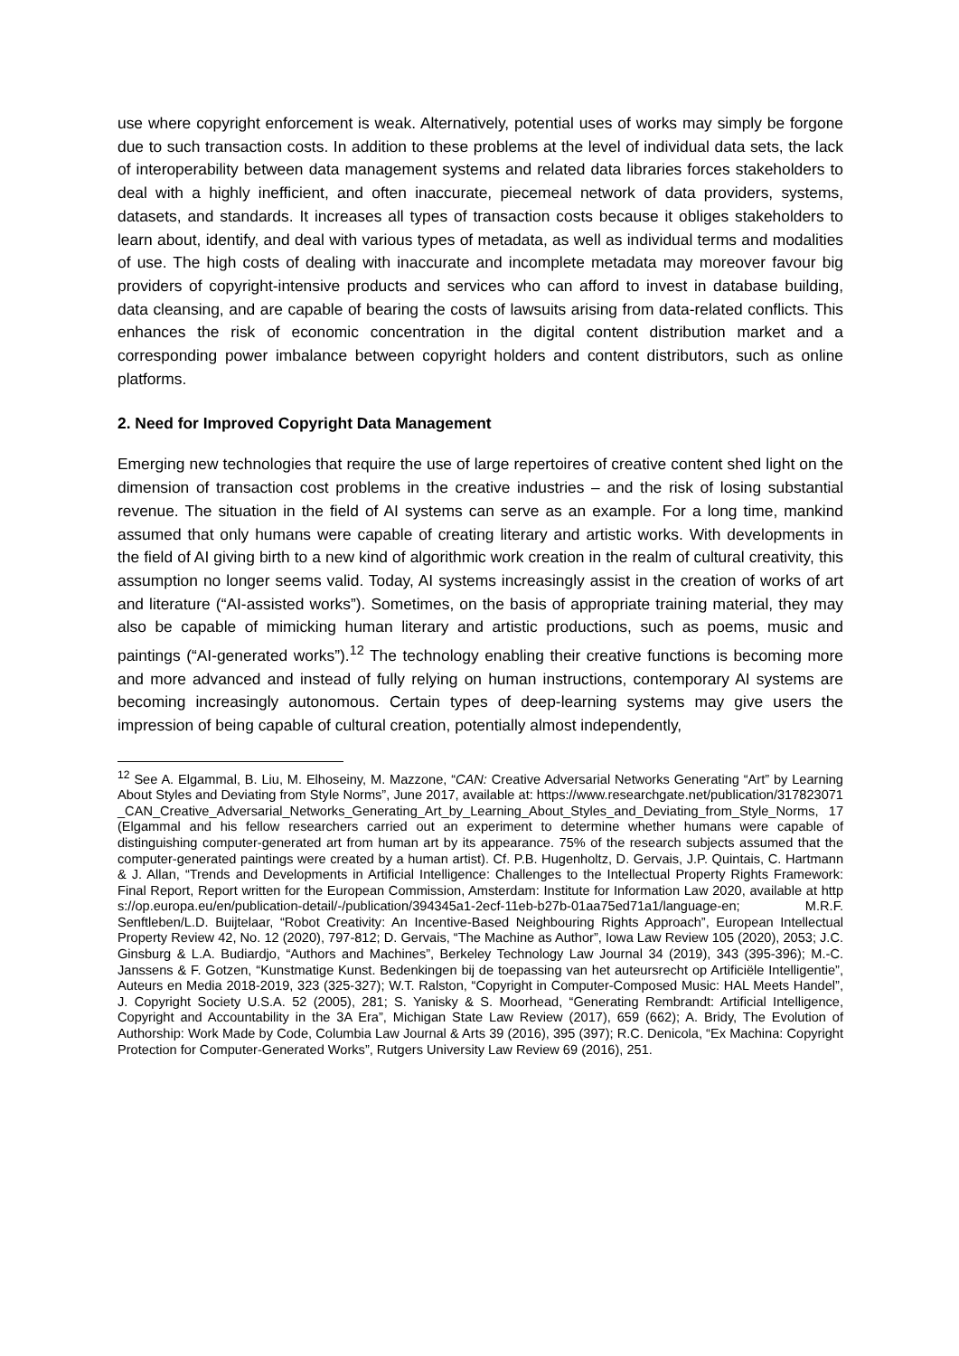use where copyright enforcement is weak. Alternatively, potential uses of works may simply be forgone due to such transaction costs. In addition to these problems at the level of individual data sets, the lack of interoperability between data management systems and related data libraries forces stakeholders to deal with a highly inefficient, and often inaccurate, piecemeal network of data providers, systems, datasets, and standards. It increases all types of transaction costs because it obliges stakeholders to learn about, identify, and deal with various types of metadata, as well as individual terms and modalities of use. The high costs of dealing with inaccurate and incomplete metadata may moreover favour big providers of copyright-intensive products and services who can afford to invest in database building, data cleansing, and are capable of bearing the costs of lawsuits arising from data-related conflicts. This enhances the risk of economic concentration in the digital content distribution market and a corresponding power imbalance between copyright holders and content distributors, such as online platforms.
2. Need for Improved Copyright Data Management
Emerging new technologies that require the use of large repertoires of creative content shed light on the dimension of transaction cost problems in the creative industries – and the risk of losing substantial revenue. The situation in the field of AI systems can serve as an example. For a long time, mankind assumed that only humans were capable of creating literary and artistic works. With developments in the field of AI giving birth to a new kind of algorithmic work creation in the realm of cultural creativity, this assumption no longer seems valid. Today, AI systems increasingly assist in the creation of works of art and literature (“AI-assisted works”). Sometimes, on the basis of appropriate training material, they may also be capable of mimicking human literary and artistic productions, such as poems, music and paintings (“AI-generated works”).<sup>12</sup> The technology enabling their creative functions is becoming more and more advanced and instead of fully relying on human instructions, contemporary AI systems are becoming increasingly autonomous. Certain types of deep-learning systems may give users the impression of being capable of cultural creation, potentially almost independently,
<sup>12</sup> See A. Elgammal, B. Liu, M. Elhoseiny, M. Mazzone, “CAN: Creative Adversarial Networks Generating “Art” by Learning About Styles and Deviating from Style Norms”, June 2017, available at: https://www.researchgate.net/publication/317823071_CAN_Creative_Adversarial_Networks_Generating_Art_by_Learning_About_Styles_and_Deviating_from_Style_Norms, 17 (Elgammal and his fellow researchers carried out an experiment to determine whether humans were capable of distinguishing computer-generated art from human art by its appearance. 75% of the research subjects assumed that the computer-generated paintings were created by a human artist). Cf. P.B. Hugenholtz, D. Gervais, J.P. Quintais, C. Hartmann & J. Allan, “Trends and Developments in Artificial Intelligence: Challenges to the Intellectual Property Rights Framework: Final Report, Report written for the European Commission, Amsterdam: Institute for Information Law 2020, available at https://op.europa.eu/en/publication-detail/-/publication/394345a1-2ecf-11eb-b27b-01aa75ed71a1/language-en; M.R.F. Senftleben/L.D. Buijtelaar, “Robot Creativity: An Incentive-Based Neighbouring Rights Approach”, European Intellectual Property Review 42, No. 12 (2020), 797-812; D. Gervais, “The Machine as Author”, Iowa Law Review 105 (2020), 2053; J.C. Ginsburg & L.A. Budiardjo, “Authors and Machines”, Berkeley Technology Law Journal 34 (2019), 343 (395-396); M.-C. Janssens & F. Gotzen, “Kunstmatige Kunst. Bedenkingen bij de toepassing van het auteursrecht op Artificiële Intelligentie”, Auteurs en Media 2018-2019, 323 (325-327); W.T. Ralston, “Copyright in Computer-Composed Music: HAL Meets Handel”, J. Copyright Society U.S.A. 52 (2005), 281; S. Yanisky & S. Moorhead, “Generating Rembrandt: Artificial Intelligence, Copyright and Accountability in the 3A Era”, Michigan State Law Review (2017), 659 (662); A. Bridy, The Evolution of Authorship: Work Made by Code, Columbia Law Journal & Arts 39 (2016), 395 (397); R.C. Denicola, “Ex Machina: Copyright Protection for Computer-Generated Works”, Rutgers University Law Review 69 (2016), 251.